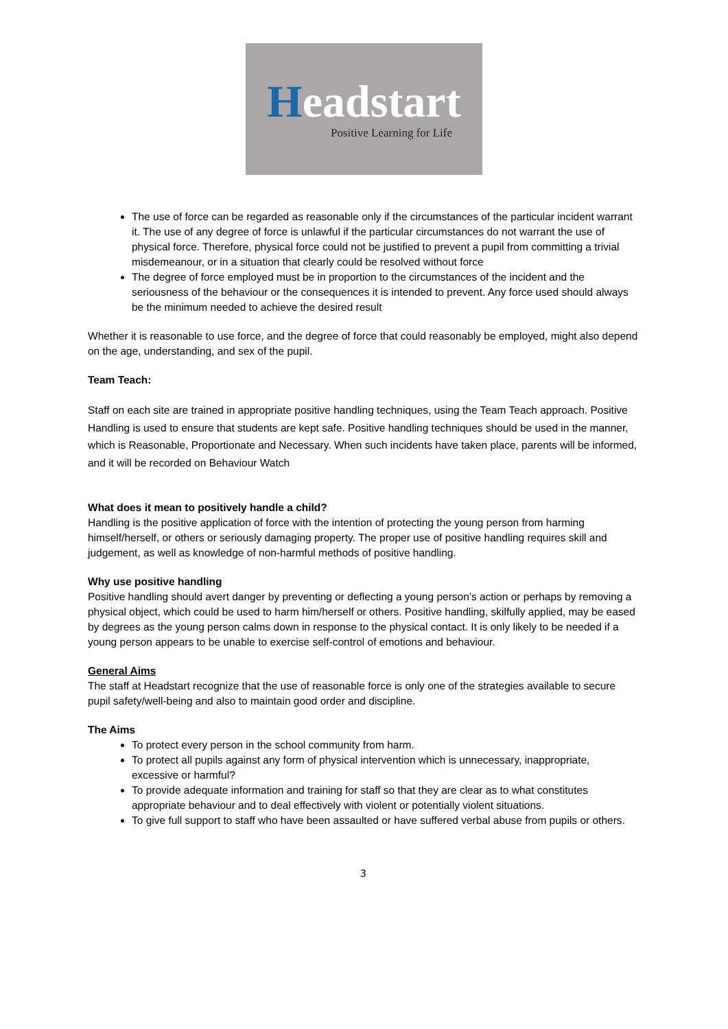Headstart
Positive Learning for Life
The use of force can be regarded as reasonable only if the circumstances of the particular incident warrant it. The use of any degree of force is unlawful if the particular circumstances do not warrant the use of physical force. Therefore, physical force could not be justified to prevent a pupil from committing a trivial misdemeanour, or in a situation that clearly could be resolved without force
The degree of force employed must be in proportion to the circumstances of the incident and the seriousness of the behaviour or the consequences it is intended to prevent. Any force used should always be the minimum needed to achieve the desired result
Whether it is reasonable to use force, and the degree of force that could reasonably be employed, might also depend on the age, understanding, and sex of the pupil.
Team Teach:
Staff on each site are trained in appropriate positive handling techniques, using the Team Teach approach. Positive Handling is used to ensure that students are kept safe. Positive handling techniques should be used in the manner, which is Reasonable, Proportionate and Necessary. When such incidents have taken place, parents will be informed, and it will be recorded on Behaviour Watch
What does it mean to positively handle a child?
Handling is the positive application of force with the intention of protecting the young person from harming himself/herself, or others or seriously damaging property. The proper use of positive handling requires skill and judgement, as well as knowledge of non-harmful methods of positive handling.
Why use positive handling
Positive handling should avert danger by preventing or deflecting a young person’s action or perhaps by removing a physical object, which could be used to harm him/herself or others. Positive handling, skilfully applied, may be eased by degrees as the young person calms down in response to the physical contact. It is only likely to be needed if a young person appears to be unable to exercise self-control of emotions and behaviour.
General Aims
The staff at Headstart recognize that the use of reasonable force is only one of the strategies available to secure pupil safety/well-being and also to maintain good order and discipline.
The Aims
To protect every person in the school community from harm.
To protect all pupils against any form of physical intervention which is unnecessary, inappropriate, excessive or harmful?
To provide adequate information and training for staff so that they are clear as to what constitutes appropriate behaviour and to deal effectively with violent or potentially violent situations.
To give full support to staff who have been assaulted or have suffered verbal abuse from pupils or others.
3